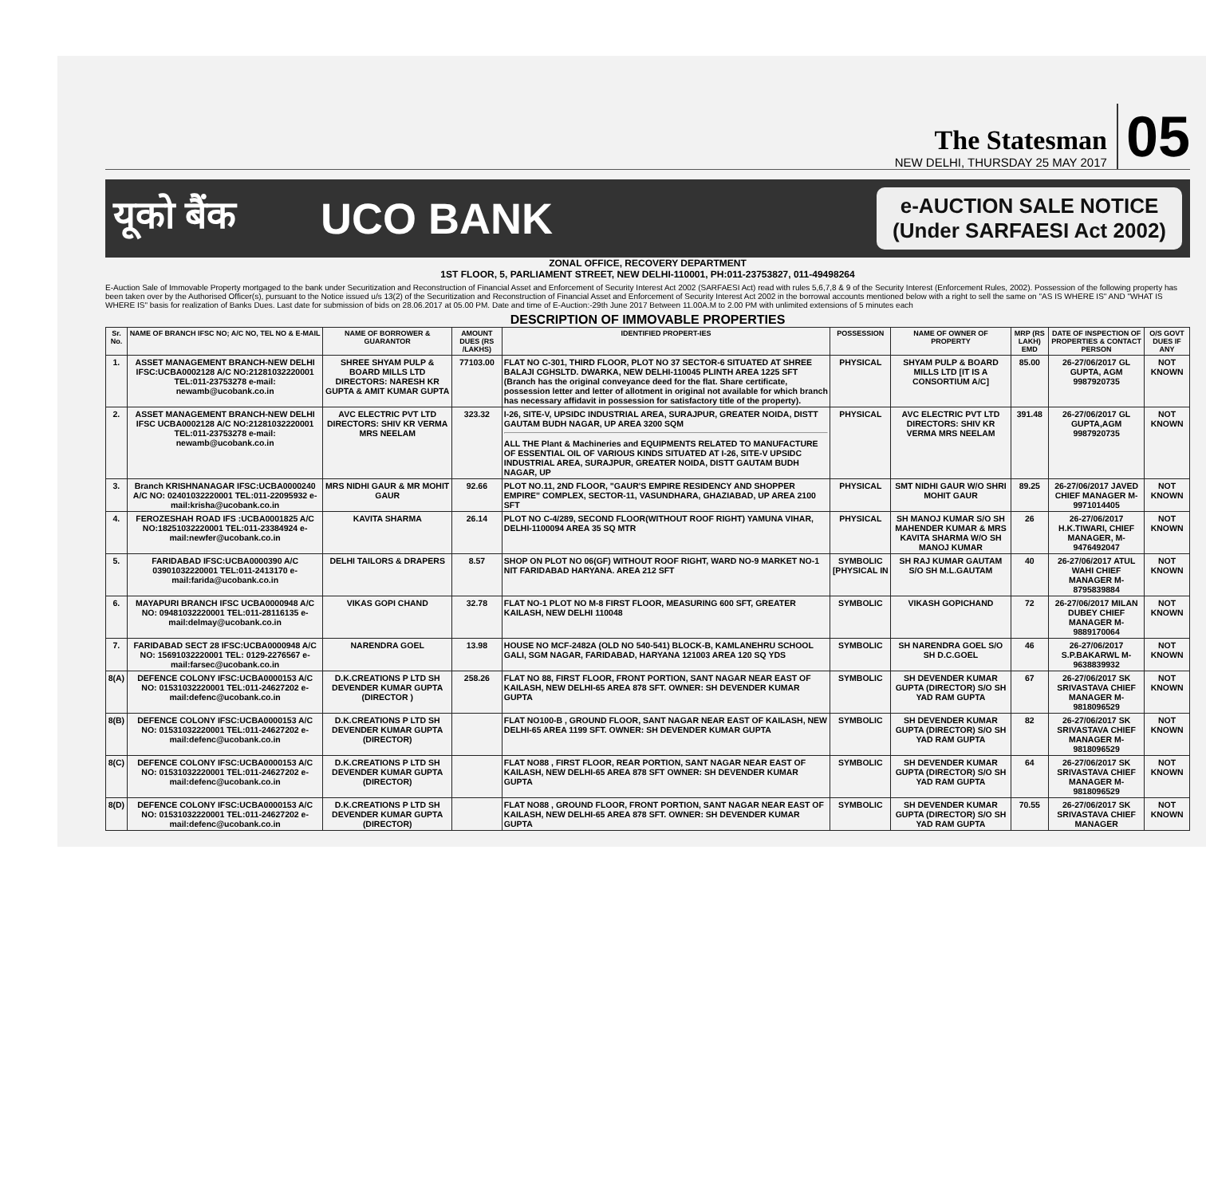The Statesman
NEW DELHI, THURSDAY 25 MAY 2017
05
यूको बैंक UCO BANK
e-AUCTION SALE NOTICE
(Under SARFAESI Act 2002)
ZONAL OFFICE, RECOVERY DEPARTMENT
1ST FLOOR, 5, PARLIAMENT STREET, NEW DELHI-110001, PH:011-23753827, 011-49498264
E-Auction Sale of Immovable Property mortgaged to the bank under Securitization and Reconstruction of Financial Asset and Enforcement of Security Interest Act 2002 (SARFAESI Act) read with rules 5,6,7,8 & 9 of the Security Interest (Enforcement Rules, 2002). Possession of the following property has been taken over by the Authorised Officer(s), pursuant to the Notice issued u/s 13(2) of the Securitization and Reconstruction of Financial Asset and Enforcement of Security Interest Act 2002 in the borrowal accounts mentioned below with a right to sell the same on "AS IS WHERE IS" AND "WHAT IS WHERE IS" basis for realization of Banks Dues. Last date for submission of bids on 28.06.2017 at 05.00 PM. Date and time of E-Auction:-29th June 2017 Between 11.00A.M to 2.00 PM with unlimited extensions of 5 minutes each
DESCRIPTION OF IMMOVABLE PROPERTIES
| Sr. No. | NAME OF BRANCH IFSC NO; A/C NO, TEL NO & E-MAIL | NAME OF BORROWER & GUARANTOR | AMOUNT DUES (RS /LAKHS) | IDENTIFIED PROPERT-IES | POSSESSION | NAME OF OWNER OF PROPERTY | MRP (RS LAKH) EMD | DATE OF INSPECTION OF PROPERTIES & CONTACT PERSON | O/S GOVT DUES IF ANY |
| --- | --- | --- | --- | --- | --- | --- | --- | --- | --- |
| 1. | ASSET MANAGEMENT BRANCH-NEW DELHI IFSC:UCBA0002128 A/C NO:21281032220001 TEL:011-23753278 e-mail: newamb@ucobank.co.in | SHREE SHYAM PULP & BOARD MILLS LTD DIRECTORS: NARESH KR GUPTA & AMIT KUMAR GUPTA | 77103.00 | FLAT NO C-301, THIRD FLOOR, PLOT NO 37 SECTOR-6 SITUATED AT SHREE BALAJI CGHSLTD. DWARKA, NEW DELHI-110045 PLINTH AREA 1225 SFT (Branch has the original conveyance deed for the flat. Share certificate, possession letter and letter of allotment in original not available for which branch has necessary affidavit in possession for satisfactory title of the property). | PHYSICAL | SHYAM PULP & BOARD MILLS LTD [IT IS A CONSORTIUM A/C] | 85.00 | 26-27/06/2017 GL GUPTA, AGM 9987920735 | NOT KNOWN |
| 2. | ASSET MANAGEMENT BRANCH-NEW DELHI IFSC UCBA0002128 A/C NO:21281032220001 TEL:011-23753278 e-mail: newamb@ucobank.co.in | AVC ELECTRIC PVT LTD DIRECTORS: SHIV KR VERMA MRS NEELAM | 323.32 | I-26, SITE-V, UPSIDC INDUSTRIAL AREA, SURAJPUR, GREATER NOIDA, DISTT GAUTAM BUDH NAGAR, UP AREA 3200 SQM ALL THE Plant & Machineries and EQUIPMENTS RELATED TO MANUFACTURE OF ESSENTIAL OIL OF VARIOUS KINDS SITUATED AT I-26, SITE-V UPSIDC INDUSTRIAL AREA, SURAJPUR, GREATER NOIDA, DISTT GAUTAM BUDH NAGAR, UP | PHYSICAL | AVC ELECTRIC PVT LTD DIRECTORS: SHIV KR VERMA MRS NEELAM | 391.48 | 26-27/06/2017 GL GUPTA,AGM 9987920735 | NOT KNOWN |
| 3. | Branch KRISHNANAGAR IFSC:UCBA0000240 A/C NO: 02401032220001 TEL:011-22095932 e-mail:krisha@ucobank.co.in | MRS NIDHI GAUR & MR MOHIT GAUR | 92.66 | PLOT NO.11, 2ND FLOOR, "GAUR'S EMPIRE RESIDENCY AND SHOPPER EMPIRE" COMPLEX, SECTOR-11, VASUNDHARA, GHAZIABAD, UP AREA 2100 SFT | PHYSICAL | SMT NIDHI GAUR W/O SHRI MOHIT GAUR | 89.25 | 26-27/06/2017 JAVED CHIEF MANAGER M-9971014405 | NOT KNOWN |
| 4. | FEROZESHAH ROAD IFS :UCBA0001825 A/C NO:18251032220001 TEL:011-23384924 e-mail:newfer@ucobank.co.in | KAVITA SHARMA | 26.14 | PLOT NO C-4/289, SECOND FLOOR(WITHOUT ROOF RIGHT) YAMUNA VIHAR, DELHI-1100094 AREA 35 SQ MTR | PHYSICAL | SH MANOJ KUMAR S/O SH MAHENDER KUMAR & MRS KAVITA SHARMA W/O SH MANOJ KUMAR | 26 | 26-27/06/2017 H.K.TIWARI, CHIEF MANAGER, M-9476492047 | NOT KNOWN |
| 5. | FARIDABAD IFSC:UCBA0000390 A/C 03901032220001 TEL:011-2413170 e-mail:farida@ucobank.co.in | DELHI TAILORS & DRAPERS | 8.57 | SHOP ON PLOT NO 06(GF) WITHOUT ROOF RIGHT, WARD NO-9 MARKET NO-1 NIT FARIDABAD HARYANA. AREA 212 SFT | SYMBOLIC [PHYSICAL IN | SH RAJ KUMAR GAUTAM S/O SH M.L.GAUTAM | 40 | 26-27/06/2017 ATUL WAHI CHIEF MANAGER M-8795839884 | NOT KNOWN |
| 6. | MAYAPURI BRANCH IFSC UCBA0000948 A/C NO: 09481032220001 TEL:011-28116135 e-mail:delmay@ucobank.co.in | VIKAS GOPI CHAND | 32.78 | FLAT NO-1 PLOT NO M-8 FIRST FLOOR, MEASURING 600 SFT, GREATER KAILASH, NEW DELHI 110048 | SYMBOLIC | VIKASH GOPICHAND | 72 | 26-27/06/2017 MILAN DUBEY CHIEF MANAGER M-9889170064 | NOT KNOWN |
| 7. | FARIDABAD SECT 28 IFSC:UCBA0000948 A/C NO: 15691032220001 TEL: 0129-2276567 e-mail:farsec@ucobank.co.in | NARENDRA GOEL | 13.98 | HOUSE NO MCF-2482A (OLD NO 540-541) BLOCK-B, KAMLANEHRU SCHOOL GALI, SGM NAGAR, FARIDABAD, HARYANA 121003 AREA 120 SQ YDS | SYMBOLIC | SH NARENDRA GOEL S/O SH D.C.GOEL | 46 | 26-27/06/2017 S.P.BAKARWL M-9638839932 | NOT KNOWN |
| 8(A) | DEFENCE COLONY IFSC:UCBA0000153 A/C NO: 01531032220001 TEL:011-24627202 e-mail:defenc@ucobank.co.in | D.K.CREATIONS P LTD SH DEVENDER KUMAR GUPTA (DIRECTOR ) | 258.26 | FLAT NO 88, FIRST FLOOR, FRONT PORTION, SANT NAGAR NEAR EAST OF KAILASH, NEW DELHI-65 AREA 878 SFT. OWNER: SH DEVENDER KUMAR GUPTA | SYMBOLIC | SH DEVENDER KUMAR GUPTA (DIRECTOR) S/O SH YAD RAM GUPTA | 67 | 26-27/06/2017 SK SRIVASTAVA CHIEF MANAGER M-9818096529 | NOT KNOWN |
| 8(B) | DEFENCE COLONY IFSC:UCBA0000153 A/C NO: 01531032220001 TEL:011-24627202 e-mail:defenc@ucobank.co.in | D.K.CREATIONS P LTD SH DEVENDER KUMAR GUPTA (DIRECTOR) | | FLAT NO100-B , GROUND FLOOR, SANT NAGAR NEAR EAST OF KAILASH, NEW DELHI-65 AREA 1199 SFT. OWNER: SH DEVENDER KUMAR GUPTA | SYMBOLIC | SH DEVENDER KUMAR GUPTA (DIRECTOR) S/O SH YAD RAM GUPTA | 82 | 26-27/06/2017 SK SRIVASTAVA CHIEF MANAGER M-9818096529 | NOT KNOWN |
| 8(C) | DEFENCE COLONY IFSC:UCBA0000153 A/C NO: 01531032220001 TEL:011-24627202 e-mail:defenc@ucobank.co.in | D.K.CREATIONS P LTD SH DEVENDER KUMAR GUPTA (DIRECTOR) | | FLAT NO88 , FIRST FLOOR, REAR PORTION, SANT NAGAR NEAR EAST OF KAILASH, NEW DELHI-65 AREA 878 SFT OWNER: SH DEVENDER KUMAR GUPTA | SYMBOLIC | SH DEVENDER KUMAR GUPTA (DIRECTOR) S/O SH YAD RAM GUPTA | 64 | 26-27/06/2017 SK SRIVASTAVA CHIEF MANAGER M-9818096529 | NOT KNOWN |
| 8(D) | DEFENCE COLONY IFSC:UCBA0000153 A/C NO: 01531032220001 TEL:011-24627202 e-mail:defenc@ucobank.co.in | D.K.CREATIONS P LTD SH DEVENDER KUMAR GUPTA (DIRECTOR) | | FLAT NO88 , GROUND FLOOR, FRONT PORTION, SANT NAGAR NEAR EAST OF KAILASH, NEW DELHI-65 AREA 878 SFT. OWNER: SH DEVENDER KUMAR GUPTA | SYMBOLIC | SH DEVENDER KUMAR GUPTA (DIRECTOR) S/O SH YAD RAM GUPTA | 70.55 | 26-27/06/2017 SK SRIVASTAVA CHIEF MANAGER | NOT KNOWN |